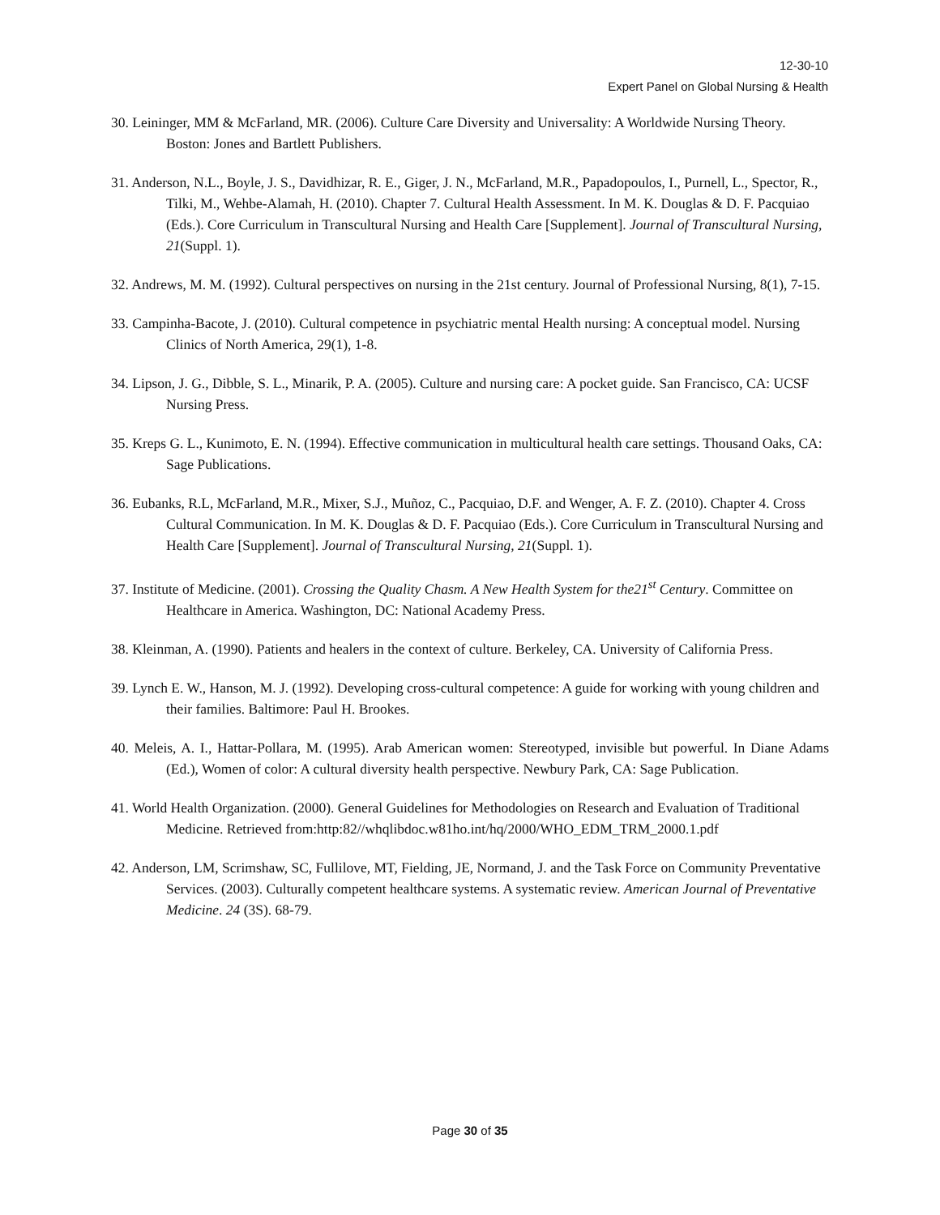12-30-10
Expert Panel on Global Nursing & Health
30. Leininger, MM & McFarland, MR. (2006). Culture Care Diversity and Universality: A Worldwide Nursing Theory. Boston: Jones and Bartlett Publishers.
31. Anderson, N.L., Boyle, J. S., Davidhizar, R. E., Giger, J. N., McFarland, M.R., Papadopoulos, I., Purnell, L., Spector, R., Tilki, M., Wehbe-Alamah, H. (2010). Chapter 7. Cultural Health Assessment. In M. K. Douglas & D. F. Pacquiao (Eds.). Core Curriculum in Transcultural Nursing and Health Care [Supplement]. Journal of Transcultural Nursing, 21(Suppl. 1).
32. Andrews, M. M. (1992). Cultural perspectives on nursing in the 21st century. Journal of Professional Nursing, 8(1), 7-15.
33. Campinha-Bacote, J. (2010). Cultural competence in psychiatric mental Health nursing: A conceptual model. Nursing Clinics of North America, 29(1), 1-8.
34. Lipson, J. G., Dibble, S. L., Minarik, P. A. (2005). Culture and nursing care: A pocket guide. San Francisco, CA: UCSF Nursing Press.
35. Kreps G. L., Kunimoto, E. N. (1994). Effective communication in multicultural health care settings. Thousand Oaks, CA: Sage Publications.
36. Eubanks, R.L, McFarland, M.R., Mixer, S.J., Muñoz, C., Pacquiao, D.F. and Wenger, A. F. Z. (2010). Chapter 4. Cross Cultural Communication. In M. K. Douglas & D. F. Pacquiao (Eds.). Core Curriculum in Transcultural Nursing and Health Care [Supplement]. Journal of Transcultural Nursing, 21(Suppl. 1).
37. Institute of Medicine. (2001). Crossing the Quality Chasm. A New Health System for the21<sup>st</sup> Century. Committee on Healthcare in America. Washington, DC: National Academy Press.
38. Kleinman, A. (1990). Patients and healers in the context of culture. Berkeley, CA. University of California Press.
39. Lynch E. W., Hanson, M. J. (1992). Developing cross-cultural competence: A guide for working with young children and their families. Baltimore: Paul H. Brookes.
40. Meleis, A. I., Hattar-Pollara, M. (1995). Arab American women: Stereotyped, invisible but powerful. In Diane Adams (Ed.), Women of color: A cultural diversity health perspective. Newbury Park, CA: Sage Publication.
41. World Health Organization. (2000). General Guidelines for Methodologies on Research and Evaluation of Traditional Medicine. Retrieved from:http:82//whqlibdoc.w81ho.int/hq/2000/WHO_EDM_TRM_2000.1.pdf
42. Anderson, LM, Scrimshaw, SC, Fullilove, MT, Fielding, JE, Normand, J. and the Task Force on Community Preventative Services. (2003). Culturally competent healthcare systems. A systematic review. American Journal of Preventative Medicine. 24 (3S). 68-79.
Page 30 of 35